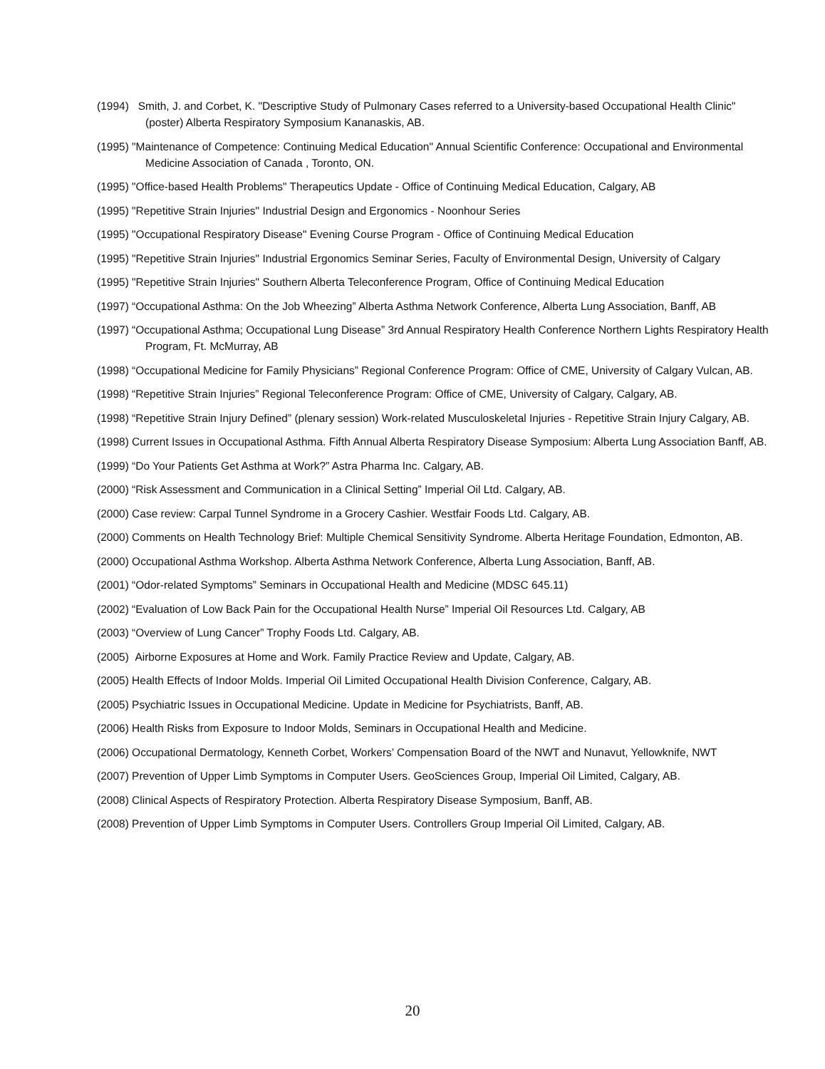(1994) Smith, J. and Corbet, K. "Descriptive Study of Pulmonary Cases referred to a University-based Occupational Health Clinic" (poster) Alberta Respiratory Symposium Kananaskis, AB.
(1995) "Maintenance of Competence: Continuing Medical Education" Annual Scientific Conference: Occupational and Environmental Medicine Association of Canada , Toronto, ON.
(1995) "Office-based Health Problems" Therapeutics Update - Office of Continuing Medical Education, Calgary, AB
(1995) "Repetitive Strain Injuries" Industrial Design and Ergonomics - Noonhour Series
(1995) "Occupational Respiratory Disease" Evening Course Program - Office of Continuing Medical Education
(1995) "Repetitive Strain Injuries" Industrial Ergonomics Seminar Series, Faculty of Environmental Design, University of Calgary
(1995) "Repetitive Strain Injuries" Southern Alberta Teleconference Program, Office of Continuing Medical Education
(1997) “Occupational Asthma: On the Job Wheezing” Alberta Asthma Network Conference, Alberta Lung Association, Banff, AB
(1997) “Occupational Asthma; Occupational Lung Disease” 3rd Annual Respiratory Health Conference Northern Lights Respiratory Health Program, Ft. McMurray, AB
(1998) “Occupational Medicine for Family Physicians” Regional Conference Program: Office of CME, University of Calgary Vulcan, AB.
(1998) “Repetitive Strain Injuries” Regional Teleconference Program: Office of CME, University of Calgary, Calgary, AB.
(1998) “Repetitive Strain Injury Defined” (plenary session) Work-related Musculoskeletal Injuries - Repetitive Strain Injury Calgary, AB.
(1998) Current Issues in Occupational Asthma. Fifth Annual Alberta Respiratory Disease Symposium: Alberta Lung Association Banff, AB.
(1999) “Do Your Patients Get Asthma at Work?” Astra Pharma Inc. Calgary, AB.
(2000) “Risk Assessment and Communication in a Clinical Setting” Imperial Oil Ltd. Calgary, AB.
(2000) Case review: Carpal Tunnel Syndrome in a Grocery Cashier. Westfair Foods Ltd. Calgary, AB.
(2000) Comments on Health Technology Brief: Multiple Chemical Sensitivity Syndrome. Alberta Heritage Foundation, Edmonton, AB.
(2000) Occupational Asthma Workshop. Alberta Asthma Network Conference, Alberta Lung Association, Banff, AB.
(2001) “Odor-related Symptoms” Seminars in Occupational Health and Medicine (MDSC 645.11)
(2002) “Evaluation of Low Back Pain for the Occupational Health Nurse” Imperial Oil Resources Ltd. Calgary, AB
(2003) “Overview of Lung Cancer” Trophy Foods Ltd. Calgary, AB.
(2005) Airborne Exposures at Home and Work. Family Practice Review and Update, Calgary, AB.
(2005) Health Effects of Indoor Molds. Imperial Oil Limited Occupational Health Division Conference, Calgary, AB.
(2005) Psychiatric Issues in Occupational Medicine. Update in Medicine for Psychiatrists, Banff, AB.
(2006) Health Risks from Exposure to Indoor Molds, Seminars in Occupational Health and Medicine.
(2006) Occupational Dermatology, Kenneth Corbet, Workers’ Compensation Board of the NWT and Nunavut, Yellowknife, NWT
(2007) Prevention of Upper Limb Symptoms in Computer Users. GeoSciences Group, Imperial Oil Limited, Calgary, AB.
(2008) Clinical Aspects of Respiratory Protection. Alberta Respiratory Disease Symposium, Banff, AB.
(2008) Prevention of Upper Limb Symptoms in Computer Users. Controllers Group Imperial Oil Limited, Calgary, AB.
20